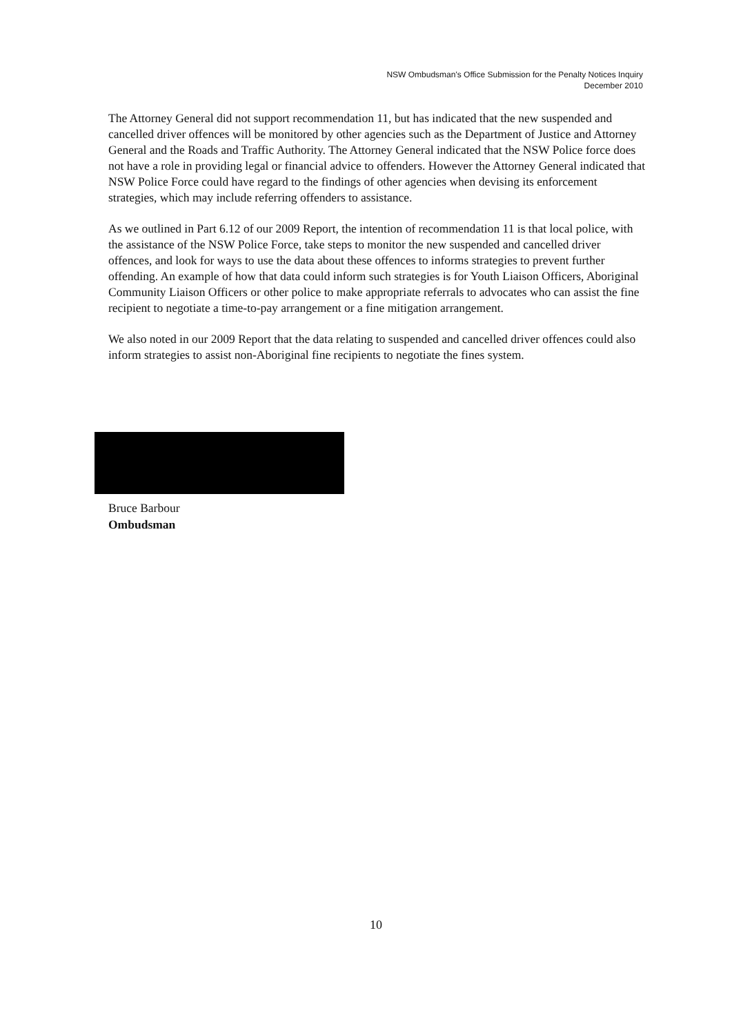NSW Ombudsman's Office Submission for the Penalty Notices Inquiry
December 2010
The Attorney General did not support recommendation 11, but has indicated that the new suspended and cancelled driver offences will be monitored by other agencies such as the Department of Justice and Attorney General and the Roads and Traffic Authority. The Attorney General indicated that the NSW Police force does not have a role in providing legal or financial advice to offenders. However the Attorney General indicated that NSW Police Force could have regard to the findings of other agencies when devising its enforcement strategies, which may include referring offenders to assistance.
As we outlined in Part 6.12 of our 2009 Report, the intention of recommendation 11 is that local police, with the assistance of the NSW Police Force, take steps to monitor the new suspended and cancelled driver offences, and look for ways to use the data about these offences to informs strategies to prevent further offending. An example of how that data could inform such strategies is for Youth Liaison Officers, Aboriginal Community Liaison Officers or other police to make appropriate referrals to advocates who can assist the fine recipient to negotiate a time-to-pay arrangement or a fine mitigation arrangement.
We also noted in our 2009 Report that the data relating to suspended and cancelled driver offences could also inform strategies to assist non-Aboriginal fine recipients to negotiate the fines system.
Bruce Barbour
Ombudsman
10